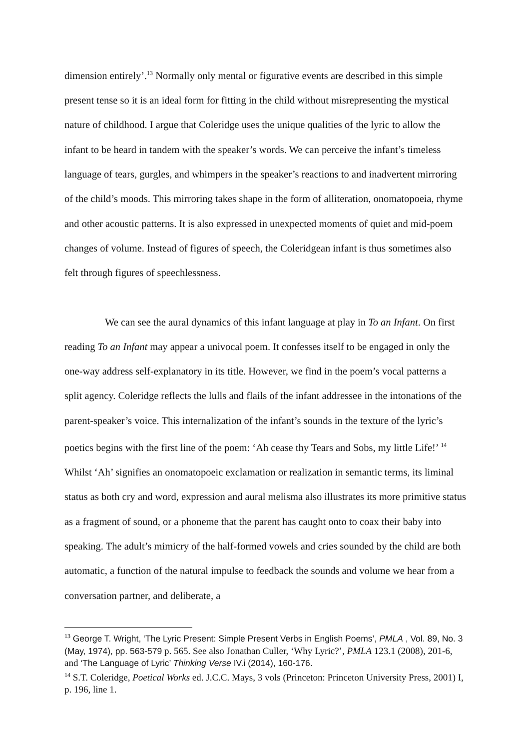dimension entirely’.<sup>13</sup> Normally only mental or figurative events are described in this simple present tense so it is an ideal form for fitting in the child without misrepresenting the mystical nature of childhood. I argue that Coleridge uses the unique qualities of the lyric to allow the infant to be heard in tandem with the speaker’s words. We can perceive the infant’s timeless language of tears, gurgles, and whimpers in the speaker’s reactions to and inadvertent mirroring of the child’s moods. This mirroring takes shape in the form of alliteration, onomatopoeia, rhyme and other acoustic patterns. It is also expressed in unexpected moments of quiet and mid-poem changes of volume. Instead of figures of speech, the Coleridgean infant is thus sometimes also felt through figures of speechlessness.
We can see the aural dynamics of this infant language at play in To an Infant. On first reading To an Infant may appear a univocal poem. It confesses itself to be engaged in only the one-way address self-explanatory in its title. However, we find in the poem’s vocal patterns a split agency. Coleridge reflects the lulls and flails of the infant addressee in the intonations of the parent-speaker’s voice. This internalization of the infant’s sounds in the texture of the lyric’s poetics begins with the first line of the poem: ‘Ah cease thy Tears and Sobs, my little Life!’ <sup>14</sup> Whilst ‘Ah’ signifies an onomatopoeic exclamation or realization in semantic terms, its liminal status as both cry and word, expression and aural melisma also illustrates its more primitive status as a fragment of sound, or a phoneme that the parent has caught onto to coax their baby into speaking. The adult’s mimicry of the half-formed vowels and cries sounded by the child are both automatic, a function of the natural impulse to feedback the sounds and volume we hear from a conversation partner, and deliberate, a
<sup>13</sup> George T. Wright, ‘The Lyric Present: Simple Present Verbs in English Poems’, PMLA , Vol. 89, No. 3 (May, 1974), pp. 563-579 p. 565. See also Jonathan Culler, ‘Why Lyric?’, PMLA 123.1 (2008), 201-6, and ‘The Language of Lyric’ Thinking Verse IV.i (2014), 160-176.
<sup>14</sup> S.T. Coleridge, Poetical Works ed. J.C.C. Mays, 3 vols (Princeton: Princeton University Press, 2001) I, p. 196, line 1.